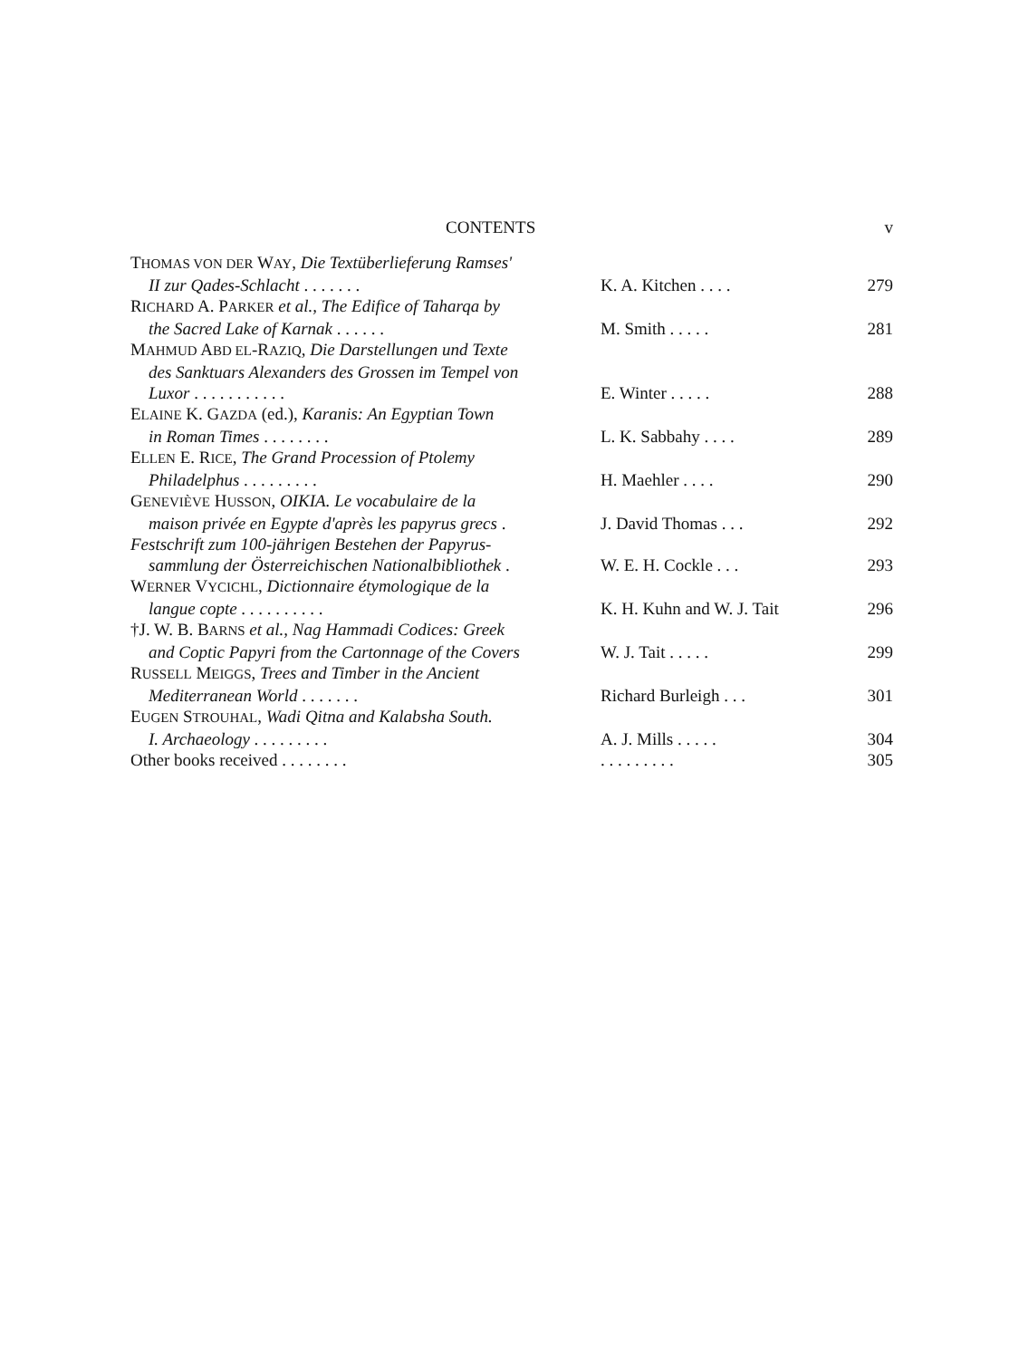CONTENTS v
| T HOMAS VON DER W AY , Die Textüberlieferung Ramses' II zur Qades-Schlacht . . . . . . . | K. A. Kitchen . . . . | 279 |
| R ICHARD A. P ARKER et al., The Edifice of Taharqa by the Sacred Lake of Karnak . . . . . . | M. Smith . . . . . | 281 |
| M AHMUD A BD EL -R AZIQ , Die Darstellungen und Texte des Sanktuars Alexanders des Grossen im Tempel von Luxor . . . . . . . . . . . | E. Winter . . . . . | 288 |
| E LAINE K. G AZDA (ed.), Karanis: An Egyptian Town in Roman Times . . . . . . . . | L. K. Sabbahy . . . . | 289 |
| E LLEN E. R ICE , The Grand Procession of Ptolemy Philadelphus . . . . . . . . . | H. Maehler . . . . | 290 |
| G ENEVIÈVE H USSON , OIKIA. Le vocabulaire de la maison privée en Egypte d'après les papyrus grecs . | J. David Thomas . . . | 292 |
| Festschrift zum 100-jährigen Bestehen der Papyrus- sammlung der Österreichischen Nationalbibliothek . | W. E. H. Cockle . . . | 293 |
| W ERNER V YCICHL , Dictionnaire étymologique de la langue copte . . . . . . . . . . | K. H. Kuhn and W. J. Tait | 296 |
| †J. W. B. B ARNS et al., Nag Hammadi Codices: Greek and Coptic Papyri from the Cartonnage of the Covers | W. J. Tait . . . . . | 299 |
| R USSELL M EIGGS , Trees and Timber in the Ancient Mediterranean World . . . . . . . | Richard Burleigh . . . | 301 |
| E UGEN S TROUHAL , Wadi Qitna and Kalabsha South. I. Archaeology . . . . . . . . . | A. J. Mills . . . . . | 304 |
| Other books received . . . . . . . . | . . . . . . . . . | 305 |